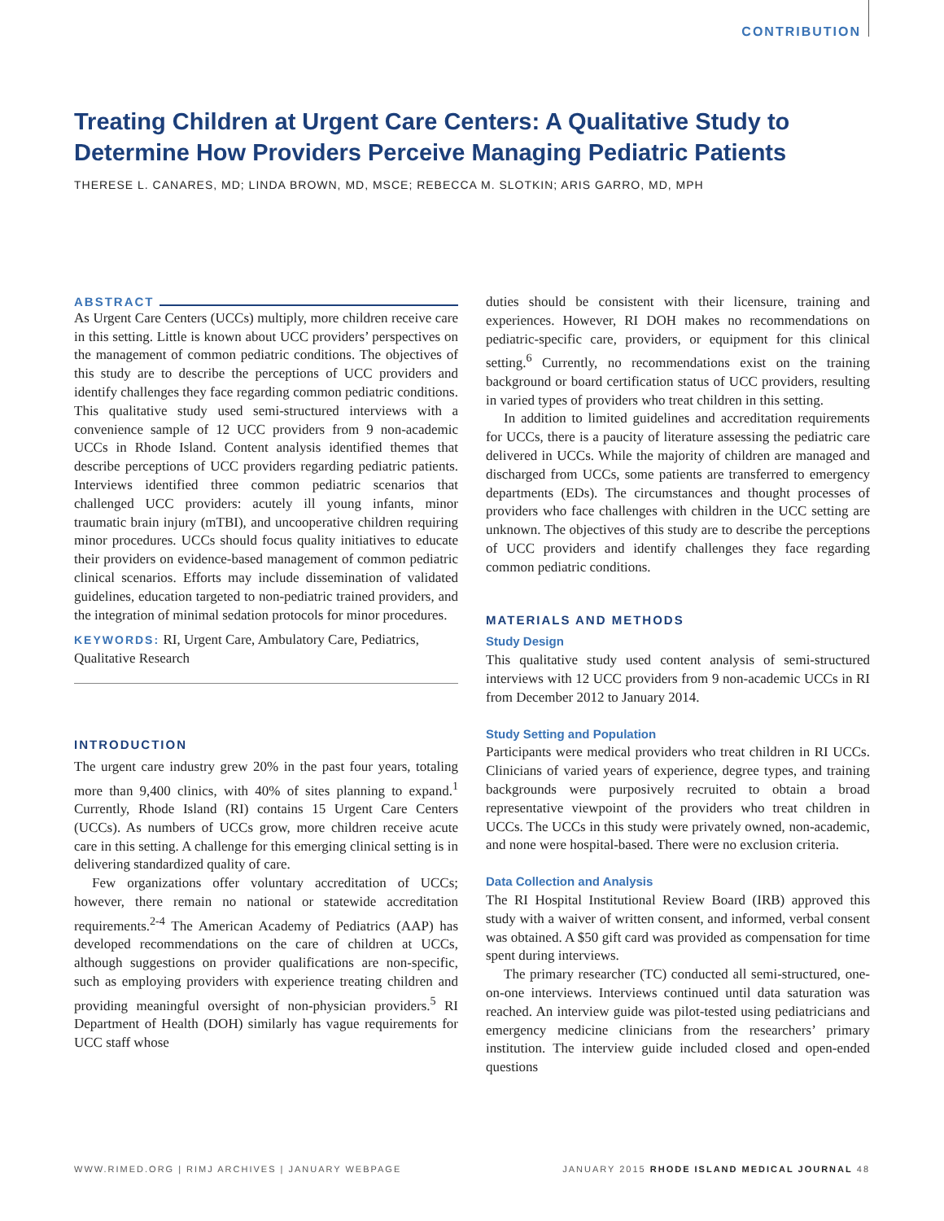CONTRIBUTION
Treating Children at Urgent Care Centers: A Qualitative Study to Determine How Providers Perceive Managing Pediatric Patients
THERESE L. CANARES, MD; LINDA BROWN, MD, MSCE; REBECCA M. SLOTKIN; ARIS GARRO, MD, MPH
ABSTRACT
As Urgent Care Centers (UCCs) multiply, more children receive care in this setting. Little is known about UCC providers’ perspectives on the management of common pediatric conditions. The objectives of this study are to describe the perceptions of UCC providers and identify challenges they face regarding common pediatric conditions. This qualitative study used semi-structured interviews with a convenience sample of 12 UCC providers from 9 non-academic UCCs in Rhode Island. Content analysis identified themes that describe perceptions of UCC providers regarding pediatric patients. Interviews identified three common pediatric scenarios that challenged UCC providers: acutely ill young infants, minor traumatic brain injury (mTBI), and uncooperative children requiring minor procedures. UCCs should focus quality initiatives to educate their providers on evidence-based management of common pediatric clinical scenarios. Efforts may include dissemination of validated guidelines, education targeted to non-pediatric trained providers, and the integration of minimal sedation protocols for minor procedures.
KEYWORDS: RI, Urgent Care, Ambulatory Care, Pediatrics, Qualitative Research
INTRODUCTION
The urgent care industry grew 20% in the past four years, totaling more than 9,400 clinics, with 40% of sites planning to expand.<sup>1</sup> Currently, Rhode Island (RI) contains 15 Urgent Care Centers (UCCs). As numbers of UCCs grow, more children receive acute care in this setting. A challenge for this emerging clinical setting is in delivering standardized quality of care.
Few organizations offer voluntary accreditation of UCCs; however, there remain no national or statewide accreditation requirements.<sup>2-4</sup> The American Academy of Pediatrics (AAP) has developed recommendations on the care of children at UCCs, although suggestions on provider qualifications are non-specific, such as employing providers with experience treating children and providing meaningful oversight of non-physician providers.<sup>5</sup> RI Department of Health (DOH) similarly has vague requirements for UCC staff whose
duties should be consistent with their licensure, training and experiences. However, RI DOH makes no recommendations on pediatric-specific care, providers, or equipment for this clinical setting.<sup>6</sup> Currently, no recommendations exist on the training background or board certification status of UCC providers, resulting in varied types of providers who treat children in this setting.
In addition to limited guidelines and accreditation requirements for UCCs, there is a paucity of literature assessing the pediatric care delivered in UCCs. While the majority of children are managed and discharged from UCCs, some patients are transferred to emergency departments (EDs). The circumstances and thought processes of providers who face challenges with children in the UCC setting are unknown. The objectives of this study are to describe the perceptions of UCC providers and identify challenges they face regarding common pediatric conditions.
MATERIALS AND METHODS
Study Design
This qualitative study used content analysis of semi-structured interviews with 12 UCC providers from 9 non-academic UCCs in RI from December 2012 to January 2014.
Study Setting and Population
Participants were medical providers who treat children in RI UCCs. Clinicians of varied years of experience, degree types, and training backgrounds were purposively recruited to obtain a broad representative viewpoint of the providers who treat children in UCCs. The UCCs in this study were privately owned, non-academic, and none were hospital-based. There were no exclusion criteria.
Data Collection and Analysis
The RI Hospital Institutional Review Board (IRB) approved this study with a waiver of written consent, and informed, verbal consent was obtained. A $50 gift card was provided as compensation for time spent during interviews.
The primary researcher (TC) conducted all semi-structured, one-on-one interviews. Interviews continued until data saturation was reached. An interview guide was pilot-tested using pediatricians and emergency medicine clinicians from the researchers’ primary institution. The interview guide included closed and open-ended questions
WWW.RIMED.ORG | RIMJ ARCHIVES | JANUARY WEBPAGE JANUARY 2015 RHODE ISLAND MEDICAL JOURNAL 48